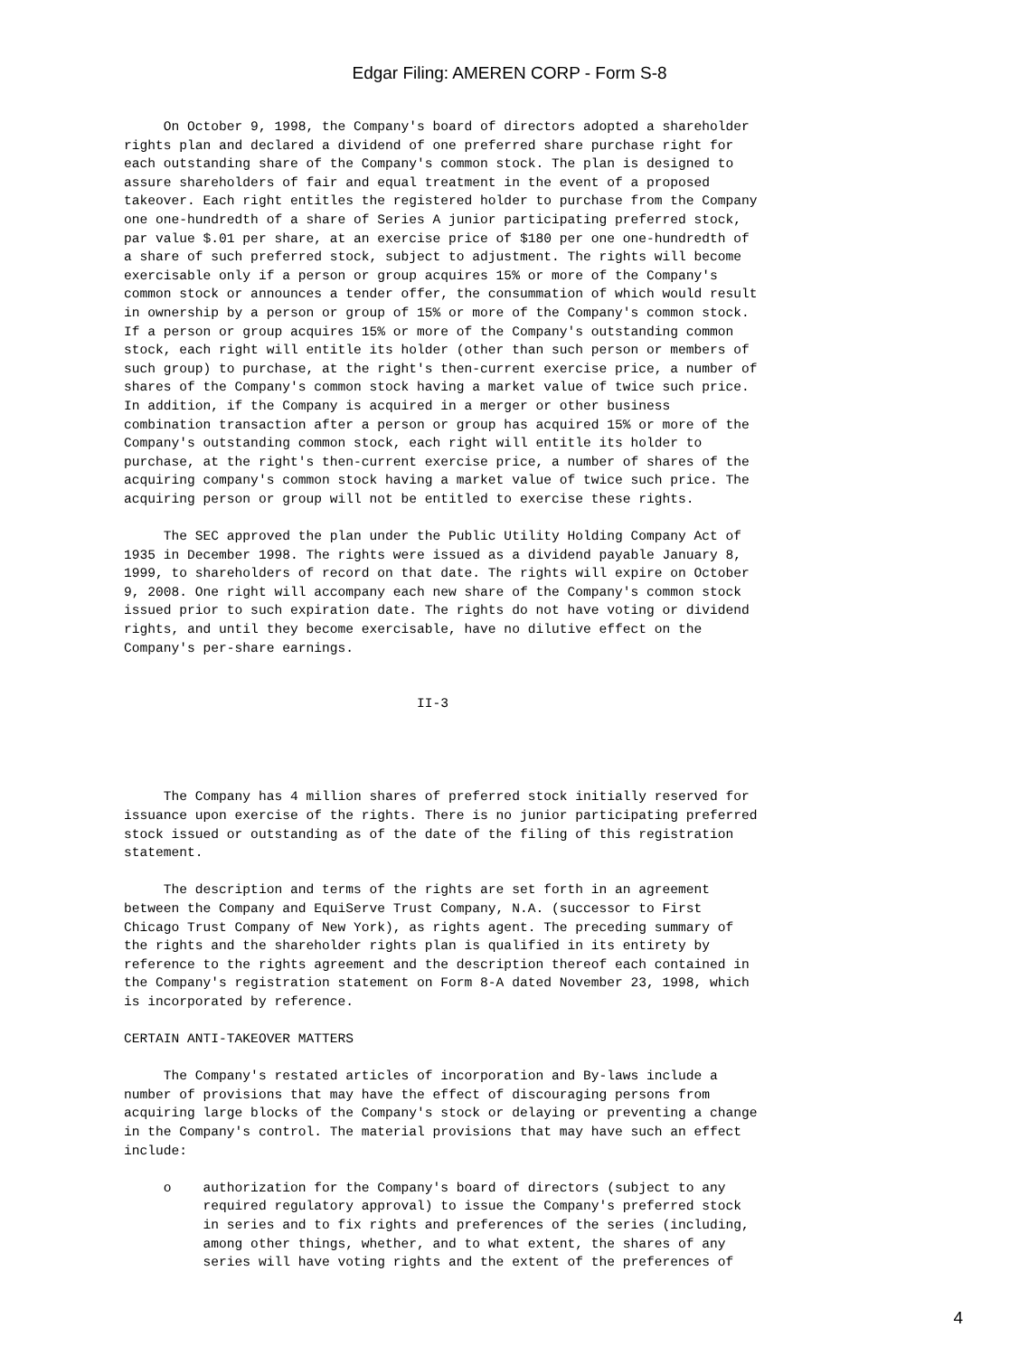Edgar Filing: AMEREN CORP - Form S-8
     On October 9, 1998, the Company's board of directors adopted a shareholder
rights plan and declared a dividend of one preferred share purchase right for
each outstanding share of the Company's common stock. The plan is designed to
assure shareholders of fair and equal treatment in the event of a proposed
takeover. Each right entitles the registered holder to purchase from the Company
one one-hundredth of a share of Series A junior participating preferred stock,
par value $.01 per share, at an exercise price of $180 per one one-hundredth of
a share of such preferred stock, subject to adjustment. The rights will become
exercisable only if a person or group acquires 15% or more of the Company's
common stock or announces a tender offer, the consummation of which would result
in ownership by a person or group of 15% or more of the Company's common stock.
If a person or group acquires 15% or more of the Company's outstanding common
stock, each right will entitle its holder (other than such person or members of
such group) to purchase, at the right's then-current exercise price, a number of
shares of the Company's common stock having a market value of twice such price.
In addition, if the Company is acquired in a merger or other business
combination transaction after a person or group has acquired 15% or more of the
Company's outstanding common stock, each right will entitle its holder to
purchase, at the right's then-current exercise price, a number of shares of the
acquiring company's common stock having a market value of twice such price. The
acquiring person or group will not be entitled to exercise these rights.

     The SEC approved the plan under the Public Utility Holding Company Act of
1935 in December 1998. The rights were issued as a dividend payable January 8,
1999, to shareholders of record on that date. The rights will expire on October
9, 2008. One right will accompany each new share of the Company's common stock
issued prior to such expiration date. The rights do not have voting or dividend
rights, and until they become exercisable, have no dilutive effect on the
Company's per-share earnings.


                                     II-3




     The Company has 4 million shares of preferred stock initially reserved for
issuance upon exercise of the rights. There is no junior participating preferred
stock issued or outstanding as of the date of the filing of this registration
statement.

     The description and terms of the rights are set forth in an agreement
between the Company and EquiServe Trust Company, N.A. (successor to First
Chicago Trust Company of New York), as rights agent. The preceding summary of
the rights and the shareholder rights plan is qualified in its entirety by
reference to the rights agreement and the description thereof each contained in
the Company's registration statement on Form 8-A dated November 23, 1998, which
is incorporated by reference.

CERTAIN ANTI-TAKEOVER MATTERS

     The Company's restated articles of incorporation and By-laws include a
number of provisions that may have the effect of discouraging persons from
acquiring large blocks of the Company's stock or delaying or preventing a change
in the Company's control. The material provisions that may have such an effect
include:

     o    authorization for the Company's board of directors (subject to any
          required regulatory approval) to issue the Company's preferred stock
          in series and to fix rights and preferences of the series (including,
          among other things, whether, and to what extent, the shares of any
          series will have voting rights and the extent of the preferences of
4